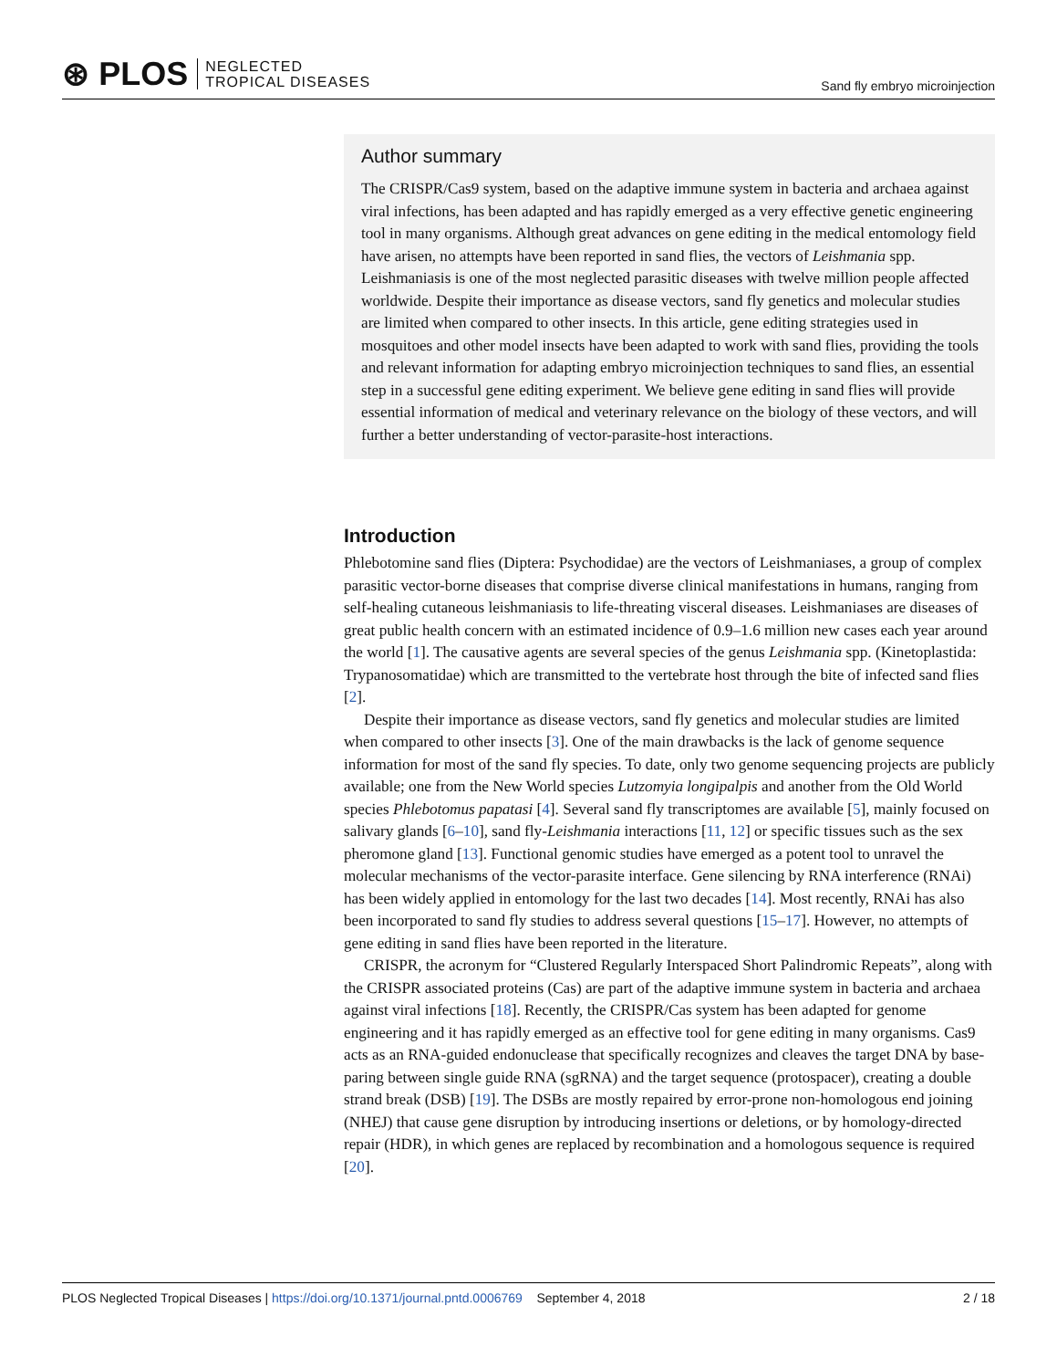⊛ PLOS NEGLECTED
TROPICAL DISEASES
Sand fly embryo microinjection
Author summary
The CRISPR/Cas9 system, based on the adaptive immune system in bacteria and archaea against viral infections, has been adapted and has rapidly emerged as a very effective genetic engineering tool in many organisms. Although great advances on gene editing in the medical entomology field have arisen, no attempts have been reported in sand flies, the vectors of Leishmania spp. Leishmaniasis is one of the most neglected parasitic diseases with twelve million people affected worldwide. Despite their importance as disease vectors, sand fly genetics and molecular studies are limited when compared to other insects. In this article, gene editing strategies used in mosquitoes and other model insects have been adapted to work with sand flies, providing the tools and relevant information for adapting embryo microinjection techniques to sand flies, an essential step in a successful gene editing experiment. We believe gene editing in sand flies will provide essential information of medical and veterinary relevance on the biology of these vectors, and will further a better understanding of vector-parasite-host interactions.
Introduction
Phlebotomine sand flies (Diptera: Psychodidae) are the vectors of Leishmaniases, a group of complex parasitic vector-borne diseases that comprise diverse clinical manifestations in humans, ranging from self-healing cutaneous leishmaniasis to life-threating visceral diseases. Leishmaniases are diseases of great public health concern with an estimated incidence of 0.9–1.6 million new cases each year around the world [1]. The causative agents are several species of the genus Leishmania spp. (Kinetoplastida: Trypanosomatidae) which are transmitted to the vertebrate host through the bite of infected sand flies [2].
Despite their importance as disease vectors, sand fly genetics and molecular studies are limited when compared to other insects [3]. One of the main drawbacks is the lack of genome sequence information for most of the sand fly species. To date, only two genome sequencing projects are publicly available; one from the New World species Lutzomyia longipalpis and another from the Old World species Phlebotomus papatasi [4]. Several sand fly transcriptomes are available [5], mainly focused on salivary glands [6–10], sand fly-Leishmania interactions [11, 12] or specific tissues such as the sex pheromone gland [13]. Functional genomic studies have emerged as a potent tool to unravel the molecular mechanisms of the vector-parasite interface. Gene silencing by RNA interference (RNAi) has been widely applied in entomology for the last two decades [14]. Most recently, RNAi has also been incorporated to sand fly studies to address several questions [15–17]. However, no attempts of gene editing in sand flies have been reported in the literature.
CRISPR, the acronym for “Clustered Regularly Interspaced Short Palindromic Repeats”, along with the CRISPR associated proteins (Cas) are part of the adaptive immune system in bacteria and archaea against viral infections [18]. Recently, the CRISPR/Cas system has been adapted for genome engineering and it has rapidly emerged as an effective tool for gene editing in many organisms. Cas9 acts as an RNA-guided endonuclease that specifically recognizes and cleaves the target DNA by base-paring between single guide RNA (sgRNA) and the target sequence (protospacer), creating a double strand break (DSB) [19]. The DSBs are mostly repaired by error-prone non-homologous end joining (NHEJ) that cause gene disruption by introducing insertions or deletions, or by homology-directed repair (HDR), in which genes are replaced by recombination and a homologous sequence is required [20].
PLOS Neglected Tropical Diseases | https://doi.org/10.1371/journal.pntd.0006769 September 4, 2018 2 / 18